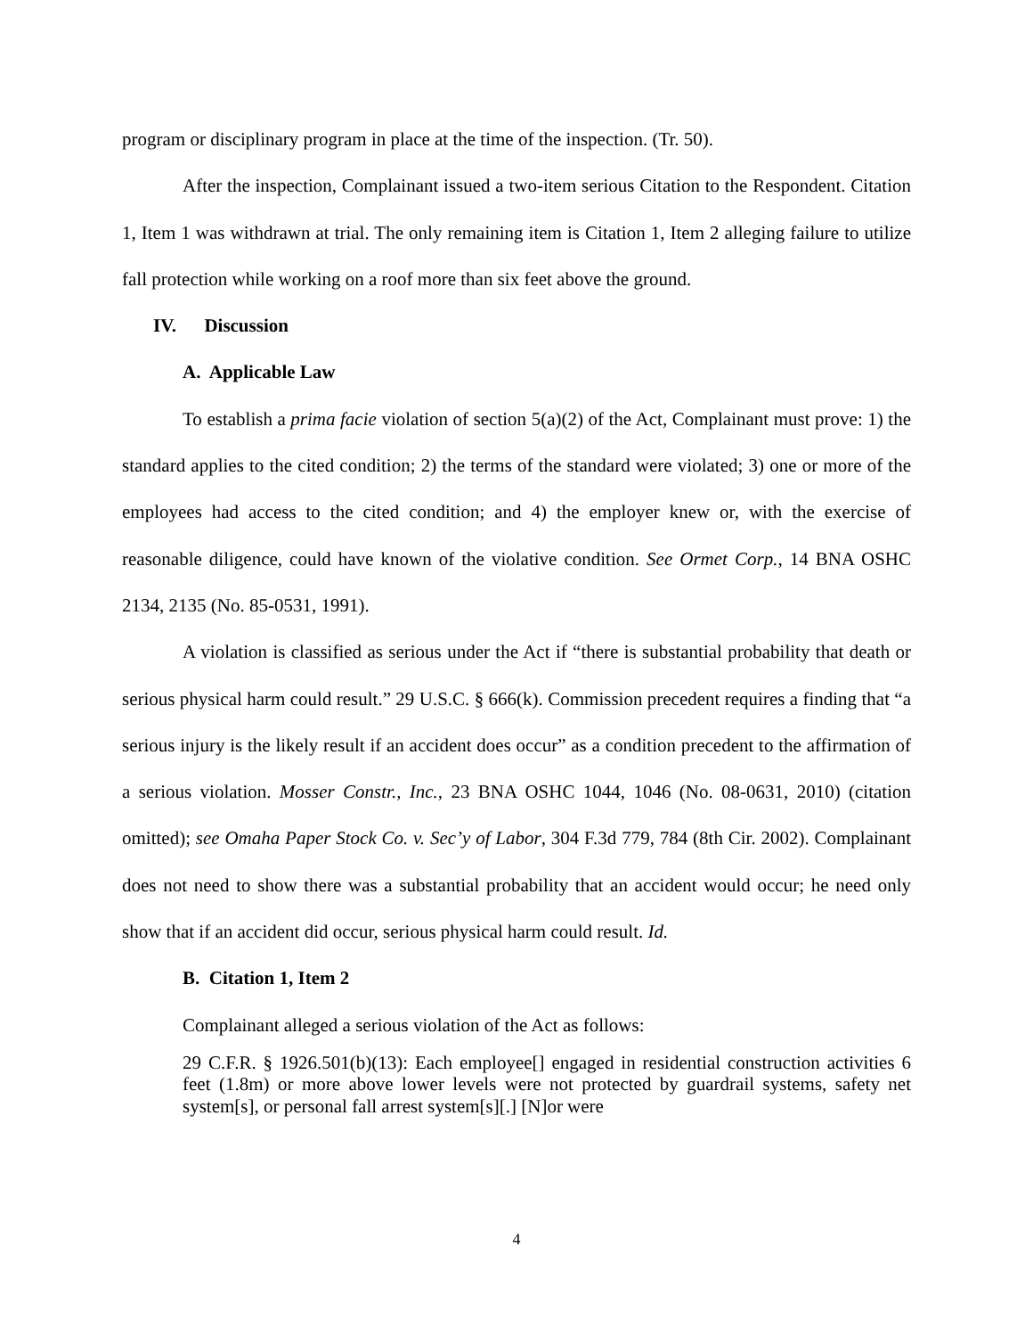program or disciplinary program in place at the time of the inspection. (Tr. 50).
After the inspection, Complainant issued a two-item serious Citation to the Respondent. Citation 1, Item 1 was withdrawn at trial. The only remaining item is Citation 1, Item 2 alleging failure to utilize fall protection while working on a roof more than six feet above the ground.
IV. Discussion
A. Applicable Law
To establish a prima facie violation of section 5(a)(2) of the Act, Complainant must prove: 1) the standard applies to the cited condition; 2) the terms of the standard were violated; 3) one or more of the employees had access to the cited condition; and 4) the employer knew or, with the exercise of reasonable diligence, could have known of the violative condition. See Ormet Corp., 14 BNA OSHC 2134, 2135 (No. 85-0531, 1991).
A violation is classified as serious under the Act if “there is substantial probability that death or serious physical harm could result.” 29 U.S.C. § 666(k). Commission precedent requires a finding that “a serious injury is the likely result if an accident does occur” as a condition precedent to the affirmation of a serious violation. Mosser Constr., Inc., 23 BNA OSHC 1044, 1046 (No. 08-0631, 2010) (citation omitted); see Omaha Paper Stock Co. v. Sec’y of Labor, 304 F.3d 779, 784 (8th Cir. 2002). Complainant does not need to show there was a substantial probability that an accident would occur; he need only show that if an accident did occur, serious physical harm could result. Id.
B. Citation 1, Item 2
Complainant alleged a serious violation of the Act as follows:
29 C.F.R. § 1926.501(b)(13): Each employee[] engaged in residential construction activities 6 feet (1.8m) or more above lower levels were not protected by guardrail systems, safety net system[s], or personal fall arrest system[s][.] [N]or were
4